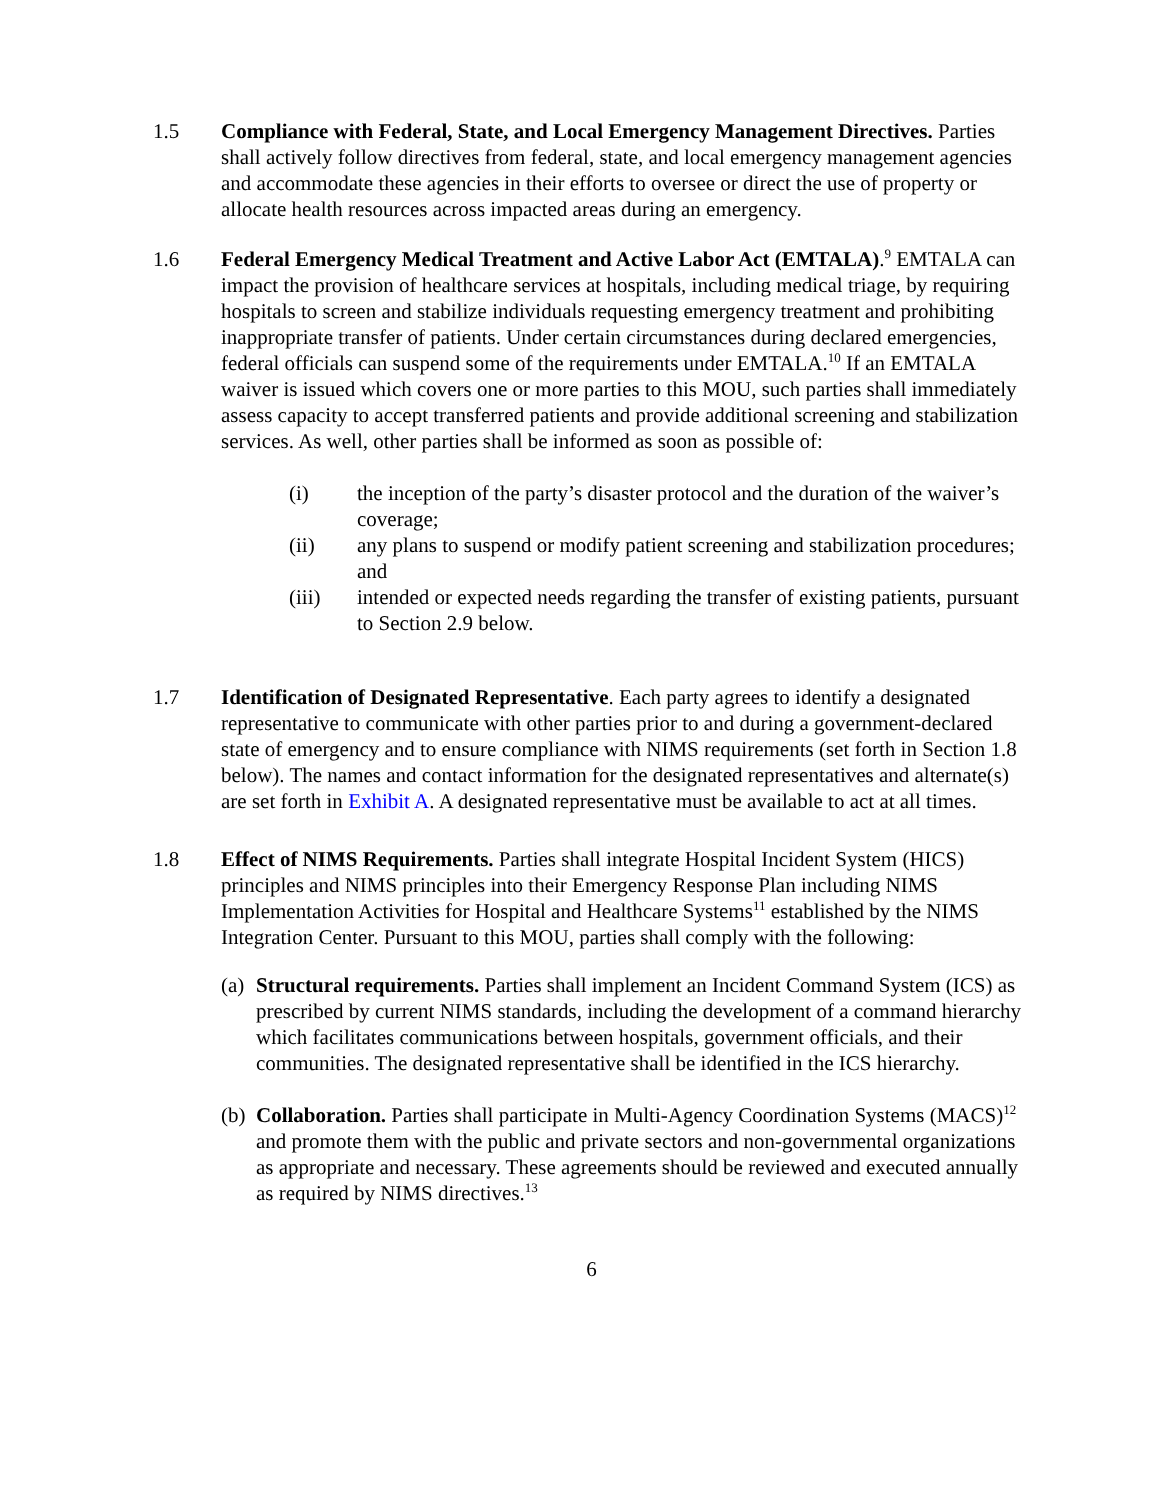1.5 Compliance with Federal, State, and Local Emergency Management Directives. Parties shall actively follow directives from federal, state, and local emergency management agencies and accommodate these agencies in their efforts to oversee or direct the use of property or allocate health resources across impacted areas during an emergency.
1.6 Federal Emergency Medical Treatment and Active Labor Act (EMTALA).<sup>9</sup> EMTALA can impact the provision of healthcare services at hospitals, including medical triage, by requiring hospitals to screen and stabilize individuals requesting emergency treatment and prohibiting inappropriate transfer of patients. Under certain circumstances during declared emergencies, federal officials can suspend some of the requirements under EMTALA.<sup>10</sup> If an EMTALA waiver is issued which covers one or more parties to this MOU, such parties shall immediately assess capacity to accept transferred patients and provide additional screening and stabilization services. As well, other parties shall be informed as soon as possible of:
(i) the inception of the party’s disaster protocol and the duration of the waiver’s coverage;
(ii) any plans to suspend or modify patient screening and stabilization procedures; and
(iii) intended or expected needs regarding the transfer of existing patients, pursuant to Section 2.9 below.
1.7 Identification of Designated Representative. Each party agrees to identify a designated representative to communicate with other parties prior to and during a government-declared state of emergency and to ensure compliance with NIMS requirements (set forth in Section 1.8 below). The names and contact information for the designated representatives and alternate(s) are set forth in Exhibit A. A designated representative must be available to act at all times.
1.8 Effect of NIMS Requirements. Parties shall integrate Hospital Incident System (HICS) principles and NIMS principles into their Emergency Response Plan including NIMS Implementation Activities for Hospital and Healthcare Systems<sup>11</sup> established by the NIMS Integration Center. Pursuant to this MOU, parties shall comply with the following:
(a)
Structural requirements. Parties shall implement an Incident Command System (ICS) as prescribed by current NIMS standards, including the development of a command hierarchy which facilitates communications between hospitals, government officials, and their communities. The designated representative shall be identified in the ICS hierarchy.
(b)
Collaboration. Parties shall participate in Multi-Agency Coordination Systems (MACS)<sup>12</sup> and promote them with the public and private sectors and non-governmental organizations as appropriate and necessary. These agreements should be reviewed and executed annually as required by NIMS directives.<sup>13</sup>
6